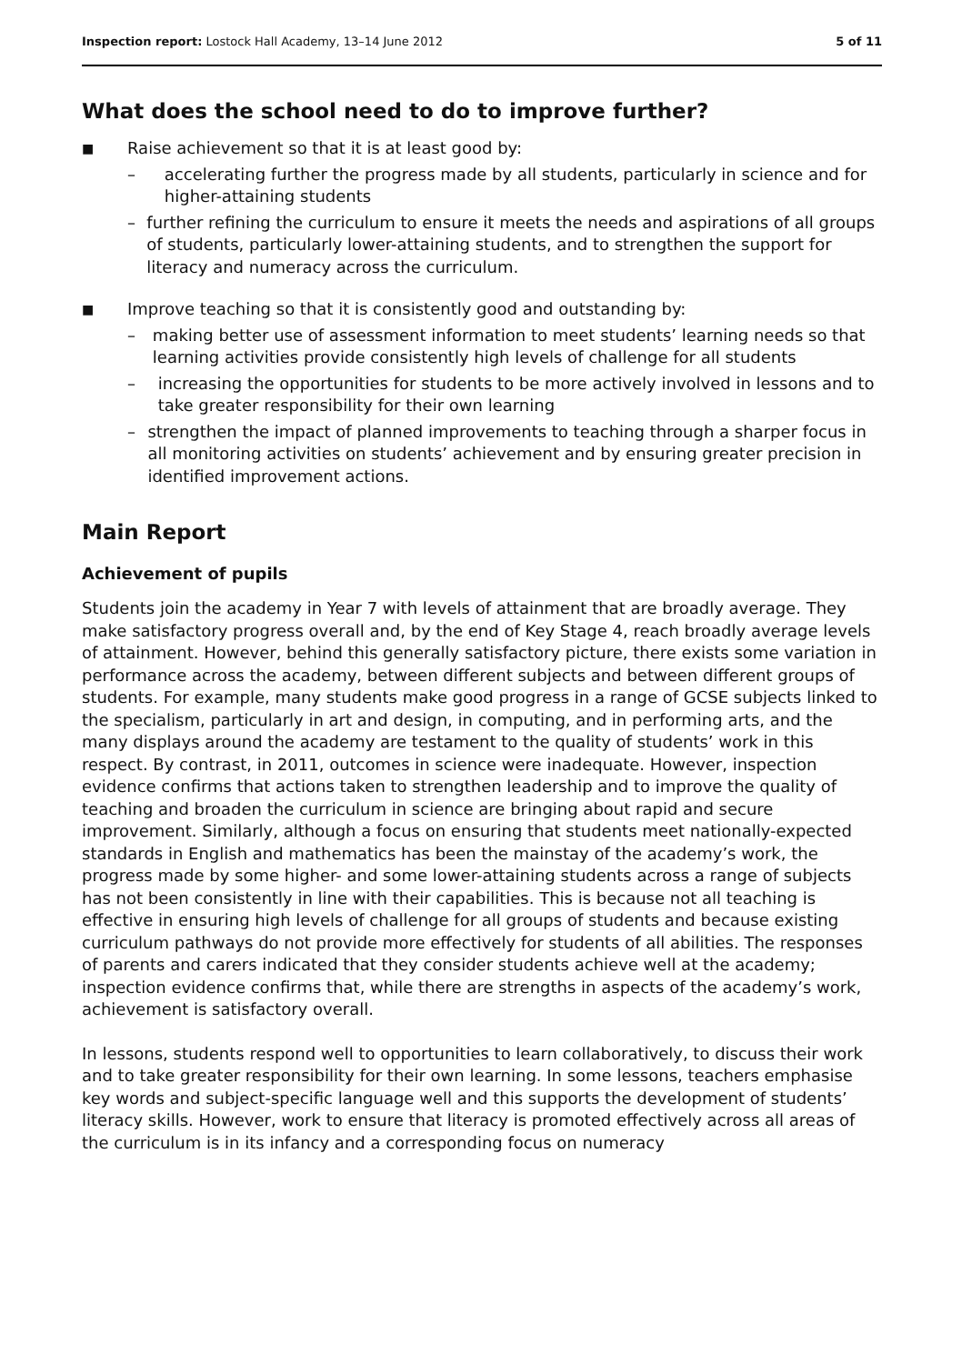Inspection report: Lostock Hall Academy, 13–14 June 2012 5 of 11
What does the school need to do to improve further?
■ Raise achievement so that it is at least good by:
– accelerating further the progress made by all students, particularly in science and for higher-attaining students
– further refining the curriculum to ensure it meets the needs and aspirations of all groups of students, particularly lower-attaining students, and to strengthen the support for literacy and numeracy across the curriculum.
■ Improve teaching so that it is consistently good and outstanding by:
– making better use of assessment information to meet students’ learning needs so that learning activities provide consistently high levels of challenge for all students
– increasing the opportunities for students to be more actively involved in lessons and to take greater responsibility for their own learning
– strengthen the impact of planned improvements to teaching through a sharper focus in all monitoring activities on students’ achievement and by ensuring greater precision in identified improvement actions.
Main Report
Achievement of pupils
Students join the academy in Year 7 with levels of attainment that are broadly average. They make satisfactory progress overall and, by the end of Key Stage 4, reach broadly average levels of attainment. However, behind this generally satisfactory picture, there exists some variation in performance across the academy, between different subjects and between different groups of students. For example, many students make good progress in a range of GCSE subjects linked to the specialism, particularly in art and design, in computing, and in performing arts, and the many displays around the academy are testament to the quality of students’ work in this respect. By contrast, in 2011, outcomes in science were inadequate. However, inspection evidence confirms that actions taken to strengthen leadership and to improve the quality of teaching and broaden the curriculum in science are bringing about rapid and secure improvement. Similarly, although a focus on ensuring that students meet nationally-expected standards in English and mathematics has been the mainstay of the academy’s work, the progress made by some higher- and some lower-attaining students across a range of subjects has not been consistently in line with their capabilities. This is because not all teaching is effective in ensuring high levels of challenge for all groups of students and because existing curriculum pathways do not provide more effectively for students of all abilities. The responses of parents and carers indicated that they consider students achieve well at the academy; inspection evidence confirms that, while there are strengths in aspects of the academy’s work, achievement is satisfactory overall.
In lessons, students respond well to opportunities to learn collaboratively, to discuss their work and to take greater responsibility for their own learning. In some lessons, teachers emphasise key words and subject-specific language well and this supports the development of students’ literacy skills. However, work to ensure that literacy is promoted effectively across all areas of the curriculum is in its infancy and a corresponding focus on numeracy